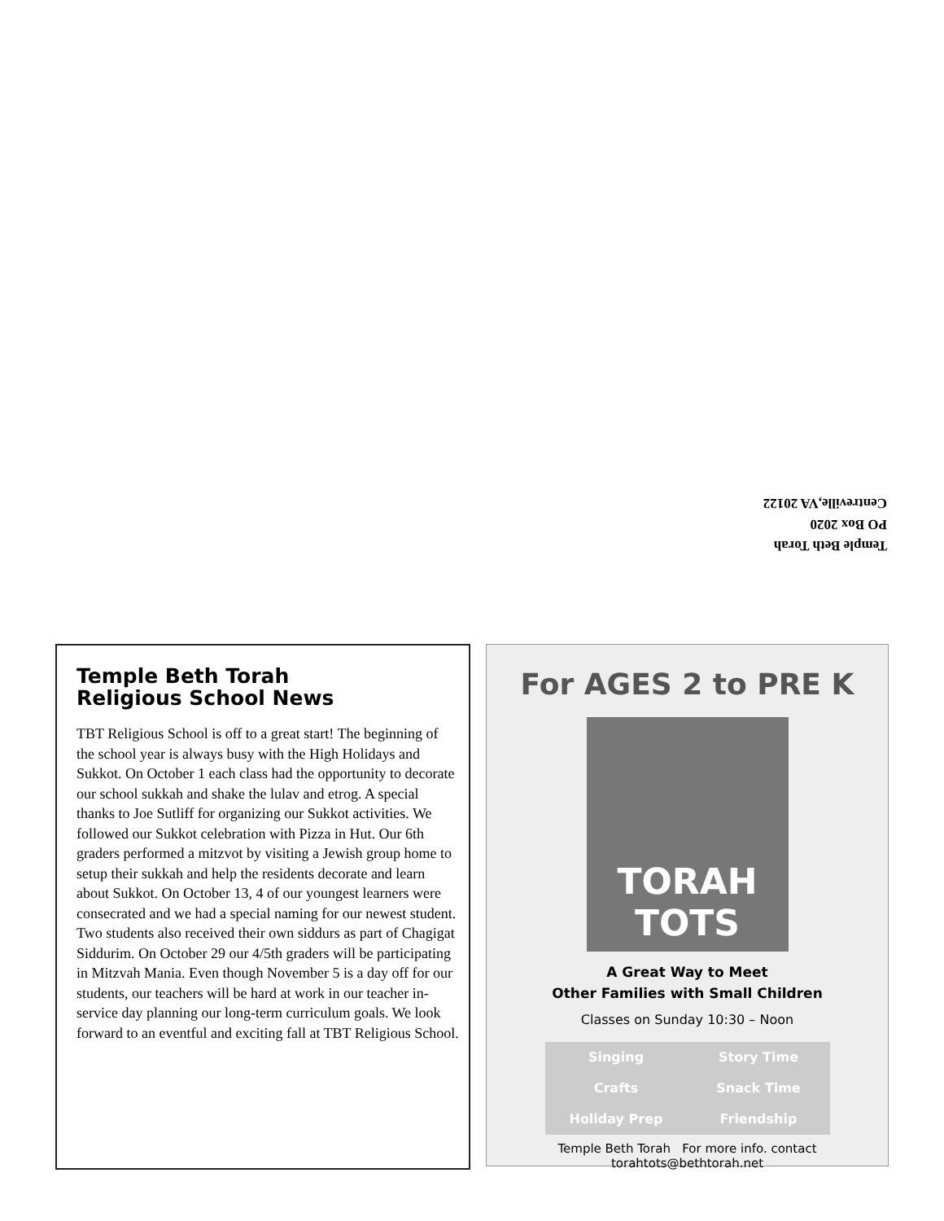Temple Beth Torah
PO Box 2020
Centreville,VA 20122
Temple Beth Torah
Religious School News
TBT Religious School is off to a great start! The beginning of the school year is always busy with the High Holidays and Sukkot. On October 1 each class had the opportunity to decorate our school sukkah and shake the lulav and etrog. A special thanks to Joe Sutliff for organizing our Sukkot activities. We followed our Sukkot celebration with Pizza in Hut. Our 6th graders performed a mitzvot by visiting a Jewish group home to setup their sukkah and help the residents decorate and learn about Sukkot. On October 13, 4 of our youngest learners were consecrated and we had a special naming for our newest student. Two students also received their own siddurs as part of Chagigat Siddurim. On October 29 our 4/5th graders will be participating in Mitzvah Mania. Even though November 5 is a day off for our students, our teachers will be hard at work in our teacher in-service day planning our long-term curriculum goals. We look forward to an eventful and exciting fall at TBT Religious School.
For AGES 2 to PRE K
TORAH
TOTS
A Great Way to Meet
Other Families with Small Children
Classes on Sunday 10:30 – Noon
Singing Story Time Crafts Snack Time Holiday Prep Friendship
Temple Beth Torah For more info. contact torahtots@bethtorah.net